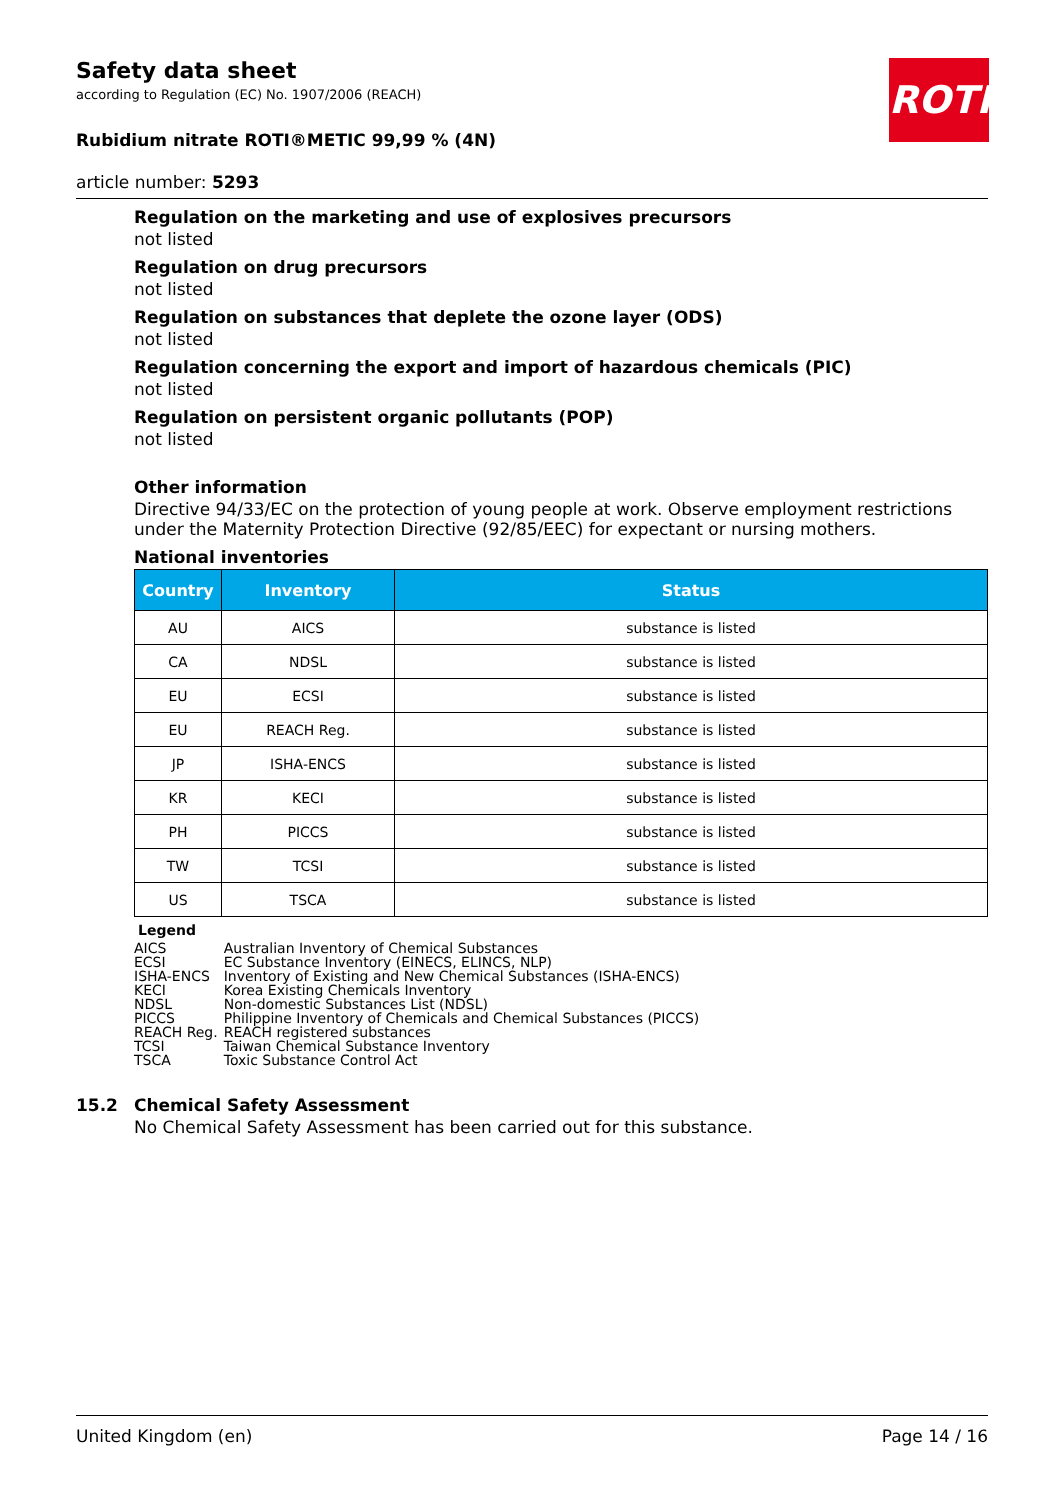ROTH
Safety data sheet
according to Regulation (EC) No. 1907/2006 (REACH)
Rubidium nitrate ROTI®METIC 99,99 % (4N)
article number: 5293
Regulation on the marketing and use of explosives precursors
not listed
Regulation on drug precursors
not listed
Regulation on substances that deplete the ozone layer (ODS)
not listed
Regulation concerning the export and import of hazardous chemicals (PIC)
not listed
Regulation on persistent organic pollutants (POP)
not listed
Other information
Directive 94/33/EC on the protection of young people at work. Observe employment restrictions under the Maternity Protection Directive (92/85/EEC) for expectant or nursing mothers.
National inventories
| Country | Inventory | Status |
| --- | --- | --- |
| AU | AICS | substance is listed |
| CA | NDSL | substance is listed |
| EU | ECSI | substance is listed |
| EU | REACH Reg. | substance is listed |
| JP | ISHA-ENCS | substance is listed |
| KR | KECI | substance is listed |
| PH | PICCS | substance is listed |
| TW | TCSI | substance is listed |
| US | TSCA | substance is listed |
Legend
| AICS | Australian Inventory of Chemical Substances |
| ECSI | EC Substance Inventory (EINECS, ELINCS, NLP) |
| ISHA-ENCS | Inventory of Existing and New Chemical Substances (ISHA-ENCS) |
| KECI | Korea Existing Chemicals Inventory |
| NDSL | Non-domestic Substances List (NDSL) |
| PICCS | Philippine Inventory of Chemicals and Chemical Substances (PICCS) |
| REACH Reg. | REACH registered substances |
| TCSI | Taiwan Chemical Substance Inventory |
| TSCA | Toxic Substance Control Act |
15.2 Chemical Safety Assessment
No Chemical Safety Assessment has been carried out for this substance.
United Kingdom (en) Page 14 / 16